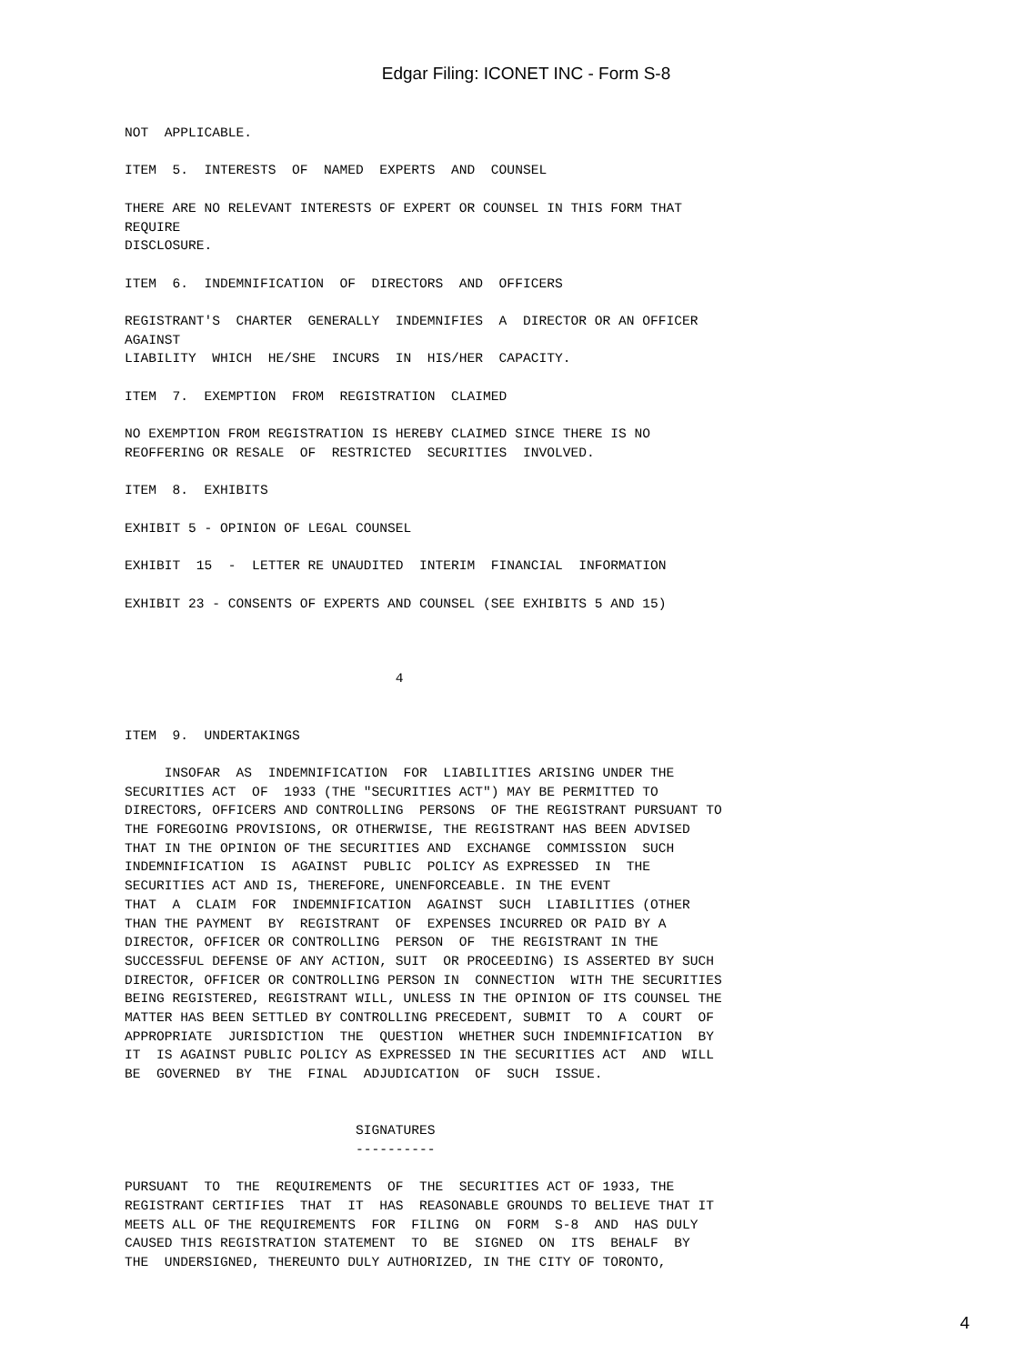Edgar Filing: ICONET INC - Form S-8
NOT  APPLICABLE.

ITEM  5.  INTERESTS  OF  NAMED  EXPERTS  AND  COUNSEL

THERE ARE NO RELEVANT INTERESTS OF EXPERT OR COUNSEL IN THIS FORM THAT
REQUIRE
DISCLOSURE.

ITEM  6.  INDEMNIFICATION  OF  DIRECTORS  AND  OFFICERS

REGISTRANT'S  CHARTER  GENERALLY  INDEMNIFIES  A  DIRECTOR OR AN OFFICER
AGAINST
LIABILITY  WHICH  HE/SHE  INCURS  IN  HIS/HER  CAPACITY.

ITEM  7.  EXEMPTION  FROM  REGISTRATION  CLAIMED

NO EXEMPTION FROM REGISTRATION IS HEREBY CLAIMED SINCE THERE IS NO
REOFFERING OR RESALE  OF  RESTRICTED  SECURITIES  INVOLVED.

ITEM  8.  EXHIBITS

EXHIBIT 5 - OPINION OF LEGAL COUNSEL

EXHIBIT  15  -  LETTER RE UNAUDITED  INTERIM  FINANCIAL  INFORMATION

EXHIBIT 23 - CONSENTS OF EXPERTS AND COUNSEL (SEE EXHIBITS 5 AND 15)



                                  4


ITEM  9.  UNDERTAKINGS

     INSOFAR  AS  INDEMNIFICATION  FOR  LIABILITIES ARISING UNDER THE
SECURITIES ACT  OF  1933 (THE "SECURITIES ACT") MAY BE PERMITTED TO
DIRECTORS, OFFICERS AND CONTROLLING  PERSONS  OF THE REGISTRANT PURSUANT TO
THE FOREGOING PROVISIONS, OR OTHERWISE, THE REGISTRANT HAS BEEN ADVISED
THAT IN THE OPINION OF THE SECURITIES AND  EXCHANGE  COMMISSION  SUCH
INDEMNIFICATION  IS  AGAINST  PUBLIC  POLICY AS EXPRESSED  IN  THE
SECURITIES ACT AND IS, THEREFORE, UNENFORCEABLE. IN THE EVENT
THAT  A  CLAIM  FOR  INDEMNIFICATION  AGAINST  SUCH  LIABILITIES (OTHER
THAN THE PAYMENT  BY  REGISTRANT  OF  EXPENSES INCURRED OR PAID BY A
DIRECTOR, OFFICER OR CONTROLLING  PERSON  OF  THE REGISTRANT IN THE
SUCCESSFUL DEFENSE OF ANY ACTION, SUIT  OR PROCEEDING) IS ASSERTED BY SUCH
DIRECTOR, OFFICER OR CONTROLLING PERSON IN  CONNECTION  WITH THE SECURITIES
BEING REGISTERED, REGISTRANT WILL, UNLESS IN THE OPINION OF ITS COUNSEL THE
MATTER HAS BEEN SETTLED BY CONTROLLING PRECEDENT, SUBMIT  TO  A  COURT  OF
APPROPRIATE  JURISDICTION  THE  QUESTION  WHETHER SUCH INDEMNIFICATION  BY
IT  IS AGAINST PUBLIC POLICY AS EXPRESSED IN THE SECURITIES ACT  AND  WILL
BE  GOVERNED  BY  THE  FINAL  ADJUDICATION  OF  SUCH  ISSUE.


                             SIGNATURES
                             ----------

PURSUANT  TO  THE  REQUIREMENTS  OF  THE  SECURITIES ACT OF 1933, THE
REGISTRANT CERTIFIES  THAT  IT  HAS  REASONABLE GROUNDS TO BELIEVE THAT IT
MEETS ALL OF THE REQUIREMENTS  FOR  FILING  ON  FORM  S-8  AND  HAS DULY
CAUSED THIS REGISTRATION STATEMENT  TO  BE  SIGNED  ON  ITS  BEHALF  BY
THE  UNDERSIGNED, THEREUNTO DULY AUTHORIZED, IN THE CITY OF TORONTO,
4